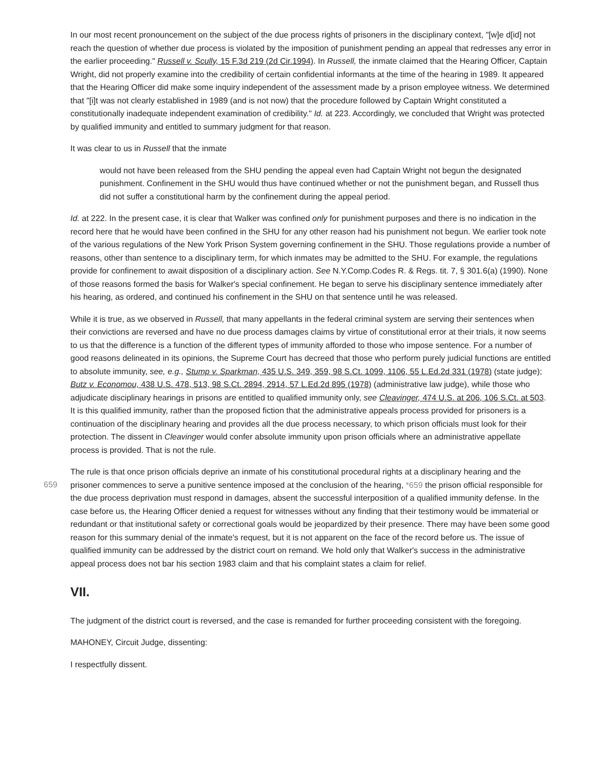In our most recent pronouncement on the subject of the due process rights of prisoners in the disciplinary context, "[w]e d[id] not reach the question of whether due process is violated by the imposition of punishment pending an appeal that redresses any error in the earlier proceeding." Russell v. Scully, 15 F.3d 219 (2d Cir.1994). In Russell, the inmate claimed that the Hearing Officer, Captain Wright, did not properly examine into the credibility of certain confidential informants at the time of the hearing in 1989. It appeared that the Hearing Officer did make some inquiry independent of the assessment made by a prison employee witness. We determined that "[i]t was not clearly established in 1989 (and is not now) that the procedure followed by Captain Wright constituted a constitutionally inadequate independent examination of credibility." Id. at 223. Accordingly, we concluded that Wright was protected by qualified immunity and entitled to summary judgment for that reason.
It was clear to us in Russell that the inmate
would not have been released from the SHU pending the appeal even had Captain Wright not begun the designated punishment. Confinement in the SHU would thus have continued whether or not the punishment began, and Russell thus did not suffer a constitutional harm by the confinement during the appeal period.
Id. at 222. In the present case, it is clear that Walker was confined only for punishment purposes and there is no indication in the record here that he would have been confined in the SHU for any other reason had his punishment not begun. We earlier took note of the various regulations of the New York Prison System governing confinement in the SHU. Those regulations provide a number of reasons, other than sentence to a disciplinary term, for which inmates may be admitted to the SHU. For example, the regulations provide for confinement to await disposition of a disciplinary action. See N.Y.Comp.Codes R. & Regs. tit. 7, § 301.6(a) (1990). None of those reasons formed the basis for Walker's special confinement. He began to serve his disciplinary sentence immediately after his hearing, as ordered, and continued his confinement in the SHU on that sentence until he was released.
While it is true, as we observed in Russell, that many appellants in the federal criminal system are serving their sentences when their convictions are reversed and have no due process damages claims by virtue of constitutional error at their trials, it now seems to us that the difference is a function of the different types of immunity afforded to those who impose sentence. For a number of good reasons delineated in its opinions, the Supreme Court has decreed that those who perform purely judicial functions are entitled to absolute immunity, see, e.g., Stump v. Sparkman, 435 U.S. 349, 359, 98 S.Ct. 1099, 1106, 55 L.Ed.2d 331 (1978) (state judge); Butz v. Economou, 438 U.S. 478, 513, 98 S.Ct. 2894, 2914, 57 L.Ed.2d 895 (1978) (administrative law judge), while those who adjudicate disciplinary hearings in prisons are entitled to qualified immunity only, see Cleavinger, 474 U.S. at 206, 106 S.Ct. at 503. It is this qualified immunity, rather than the proposed fiction that the administrative appeals process provided for prisoners is a continuation of the disciplinary hearing and provides all the due process necessary, to which prison officials must look for their protection. The dissent in Cleavinger would confer absolute immunity upon prison officials where an administrative appellate process is provided. That is not the rule.
659
The rule is that once prison officials deprive an inmate of his constitutional procedural rights at a disciplinary hearing and the prisoner commences to serve a punitive sentence imposed at the conclusion of the hearing, *659 the prison official responsible for the due process deprivation must respond in damages, absent the successful interposition of a qualified immunity defense. In the case before us, the Hearing Officer denied a request for witnesses without any finding that their testimony would be immaterial or redundant or that institutional safety or correctional goals would be jeopardized by their presence. There may have been some good reason for this summary denial of the inmate's request, but it is not apparent on the face of the record before us. The issue of qualified immunity can be addressed by the district court on remand. We hold only that Walker's success in the administrative appeal process does not bar his section 1983 claim and that his complaint states a claim for relief.
VII.
The judgment of the district court is reversed, and the case is remanded for further proceeding consistent with the foregoing.
MAHONEY, Circuit Judge, dissenting:
I respectfully dissent.